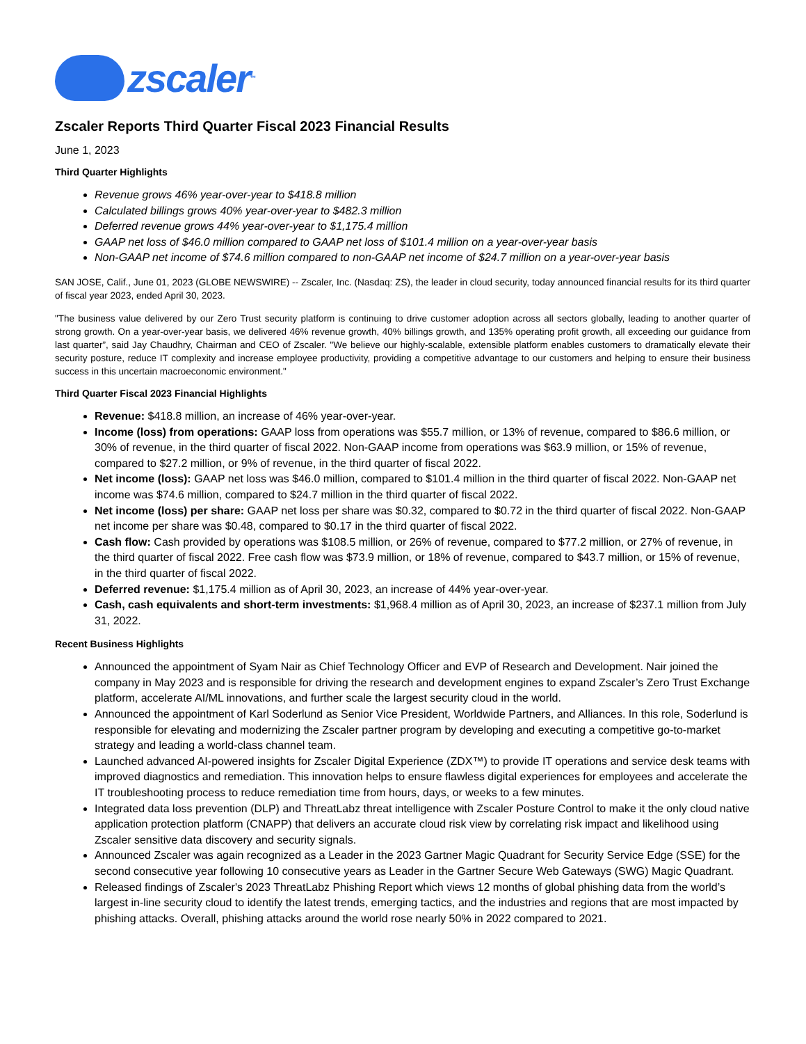zscaler<sup>™</sup>
Zscaler Reports Third Quarter Fiscal 2023 Financial Results
June 1, 2023
Third Quarter Highlights
Revenue grows 46% year-over-year to $418.8 million
Calculated billings grows 40% year-over-year to $482.3 million
Deferred revenue grows 44% year-over-year to $1,175.4 million
GAAP net loss of $46.0 million compared to GAAP net loss of $101.4 million on a year-over-year basis
Non-GAAP net income of $74.6 million compared to non-GAAP net income of $24.7 million on a year-over-year basis
SAN JOSE, Calif., June 01, 2023 (GLOBE NEWSWIRE) -- Zscaler, Inc. (Nasdaq: ZS), the leader in cloud security, today announced financial results for its third quarter of fiscal year 2023, ended April 30, 2023.
"The business value delivered by our Zero Trust security platform is continuing to drive customer adoption across all sectors globally, leading to another quarter of strong growth. On a year-over-year basis, we delivered 46% revenue growth, 40% billings growth, and 135% operating profit growth, all exceeding our guidance from last quarter”, said Jay Chaudhry, Chairman and CEO of Zscaler. "We believe our highly-scalable, extensible platform enables customers to dramatically elevate their security posture, reduce IT complexity and increase employee productivity, providing a competitive advantage to our customers and helping to ensure their business success in this uncertain macroeconomic environment."
Third Quarter Fiscal 2023 Financial Highlights
Revenue: $418.8 million, an increase of 46% year-over-year.
Income (loss) from operations: GAAP loss from operations was $55.7 million, or 13% of revenue, compared to $86.6 million, or 30% of revenue, in the third quarter of fiscal 2022. Non-GAAP income from operations was $63.9 million, or 15% of revenue, compared to $27.2 million, or 9% of revenue, in the third quarter of fiscal 2022.
Net income (loss): GAAP net loss was $46.0 million, compared to $101.4 million in the third quarter of fiscal 2022. Non-GAAP net income was $74.6 million, compared to $24.7 million in the third quarter of fiscal 2022.
Net income (loss) per share: GAAP net loss per share was $0.32, compared to $0.72 in the third quarter of fiscal 2022. Non-GAAP net income per share was $0.48, compared to $0.17 in the third quarter of fiscal 2022.
Cash flow: Cash provided by operations was $108.5 million, or 26% of revenue, compared to $77.2 million, or 27% of revenue, in the third quarter of fiscal 2022. Free cash flow was $73.9 million, or 18% of revenue, compared to $43.7 million, or 15% of revenue, in the third quarter of fiscal 2022.
Deferred revenue: $1,175.4 million as of April 30, 2023, an increase of 44% year-over-year.
Cash, cash equivalents and short-term investments: $1,968.4 million as of April 30, 2023, an increase of $237.1 million from July 31, 2022.
Recent Business Highlights
Announced the appointment of Syam Nair as Chief Technology Officer and EVP of Research and Development. Nair joined the company in May 2023 and is responsible for driving the research and development engines to expand Zscaler’s Zero Trust Exchange platform, accelerate AI/ML innovations, and further scale the largest security cloud in the world.
Announced the appointment of Karl Soderlund as Senior Vice President, Worldwide Partners, and Alliances. In this role, Soderlund is responsible for elevating and modernizing the Zscaler partner program by developing and executing a competitive go-to-market strategy and leading a world-class channel team.
Launched advanced AI-powered insights for Zscaler Digital Experience (ZDX™) to provide IT operations and service desk teams with improved diagnostics and remediation. This innovation helps to ensure flawless digital experiences for employees and accelerate the IT troubleshooting process to reduce remediation time from hours, days, or weeks to a few minutes.
Integrated data loss prevention (DLP) and ThreatLabz threat intelligence with Zscaler Posture Control to make it the only cloud native application protection platform (CNAPP) that delivers an accurate cloud risk view by correlating risk impact and likelihood using Zscaler sensitive data discovery and security signals.
Announced Zscaler was again recognized as a Leader in the 2023 Gartner Magic Quadrant for Security Service Edge (SSE) for the second consecutive year following 10 consecutive years as Leader in the Gartner Secure Web Gateways (SWG) Magic Quadrant.
Released findings of Zscaler's 2023 ThreatLabz Phishing Report which views 12 months of global phishing data from the world’s largest in-line security cloud to identify the latest trends, emerging tactics, and the industries and regions that are most impacted by phishing attacks. Overall, phishing attacks around the world rose nearly 50% in 2022 compared to 2021.